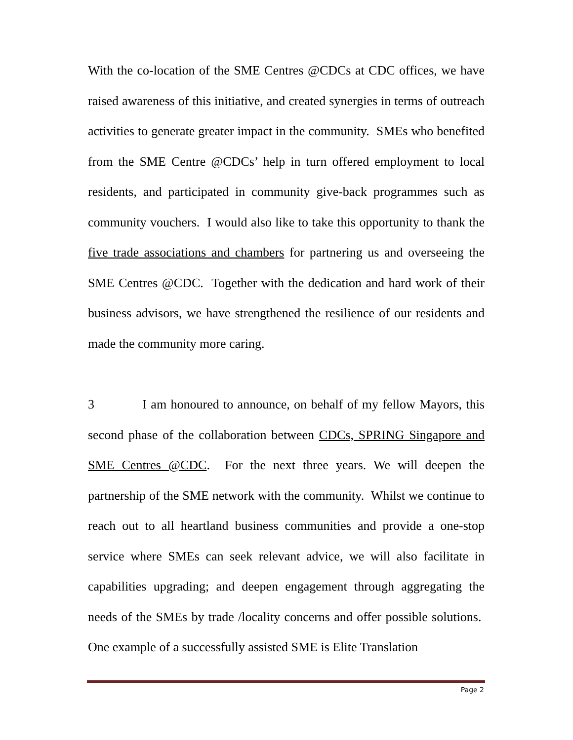With the co-location of the SME Centres @CDCs at CDC offices, we have raised awareness of this initiative, and created synergies in terms of outreach activities to generate greater impact in the community. SMEs who benefited from the SME Centre @CDCs’ help in turn offered employment to local residents, and participated in community give-back programmes such as community vouchers. I would also like to take this opportunity to thank the five trade associations and chambers for partnering us and overseeing the SME Centres @CDC. Together with the dedication and hard work of their business advisors, we have strengthened the resilience of our residents and made the community more caring.
3 I am honoured to announce, on behalf of my fellow Mayors, this second phase of the collaboration between CDCs, SPRING Singapore and SME Centres @CDC. For the next three years. We will deepen the partnership of the SME network with the community. Whilst we continue to reach out to all heartland business communities and provide a one-stop service where SMEs can seek relevant advice, we will also facilitate in capabilities upgrading; and deepen engagement through aggregating the needs of the SMEs by trade /locality concerns and offer possible solutions. One example of a successfully assisted SME is Elite Translation
Page 2